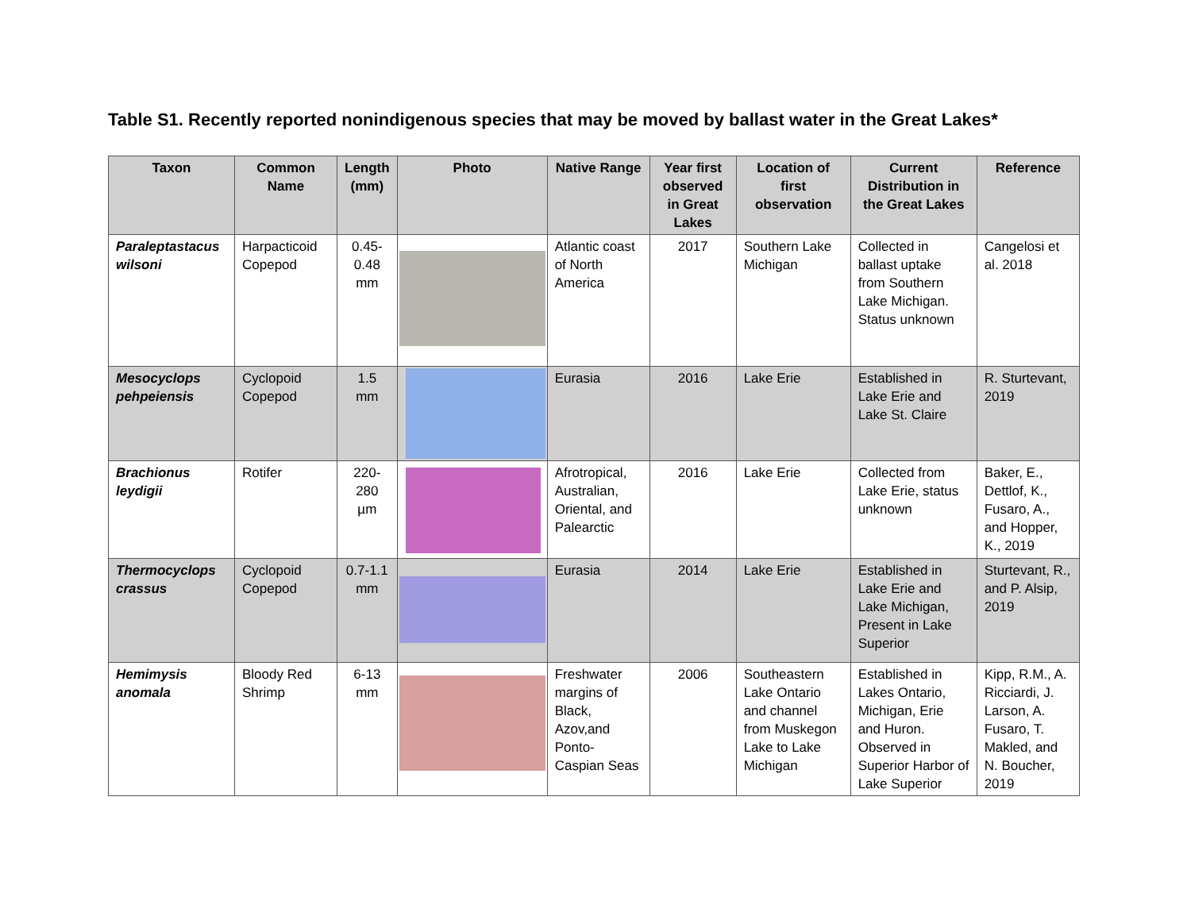Table S1. Recently reported nonindigenous species that may be moved by ballast water in the Great Lakes*
| Taxon | Common Name | Length (mm) | Photo | Native Range | Year first observed in Great Lakes | Location of first observation | Current Distribution in the Great Lakes | Reference |
| --- | --- | --- | --- | --- | --- | --- | --- | --- |
| Paraleptastacus wilsoni | Harpacticoid Copepod | 0.45-0.48 mm | | Atlantic coast of North America | 2017 | Southern Lake Michigan | Collected in ballast uptake from Southern Lake Michigan. Status unknown | Cangelosi et al. 2018 |
| Mesocyclops pehpeiensis | Cyclopoid Copepod | 1.5 mm | | Eurasia | 2016 | Lake Erie | Established in Lake Erie and Lake St. Claire | R. Sturtevant, 2019 |
| Brachionus leydigii | Rotifer | 220-280 µm | | Afrotropical, Australian, Oriental, and Palearctic | 2016 | Lake Erie | Collected from Lake Erie, status unknown | Baker, E., Dettlof, K., Fusaro, A., and Hopper, K., 2019 |
| Thermocyclops crassus | Cyclopoid Copepod | 0.7-1.1 mm | | Eurasia | 2014 | Lake Erie | Established in Lake Erie and Lake Michigan, Present in Lake Superior | Sturtevant, R., and P. Alsip, 2019 |
| Hemimysis anomala | Bloody Red Shrimp | 6-13 mm | | Freshwater margins of Black, Azov,and Ponto-Caspian Seas | 2006 | Southeastern Lake Ontario and channel from Muskegon Lake to Lake Michigan | Established in Lakes Ontario, Michigan, Erie and Huron. Observed in Superior Harbor of Lake Superior | Kipp, R.M., A. Ricciardi, J. Larson, A. Fusaro, T. Makled, and N. Boucher, 2019 |